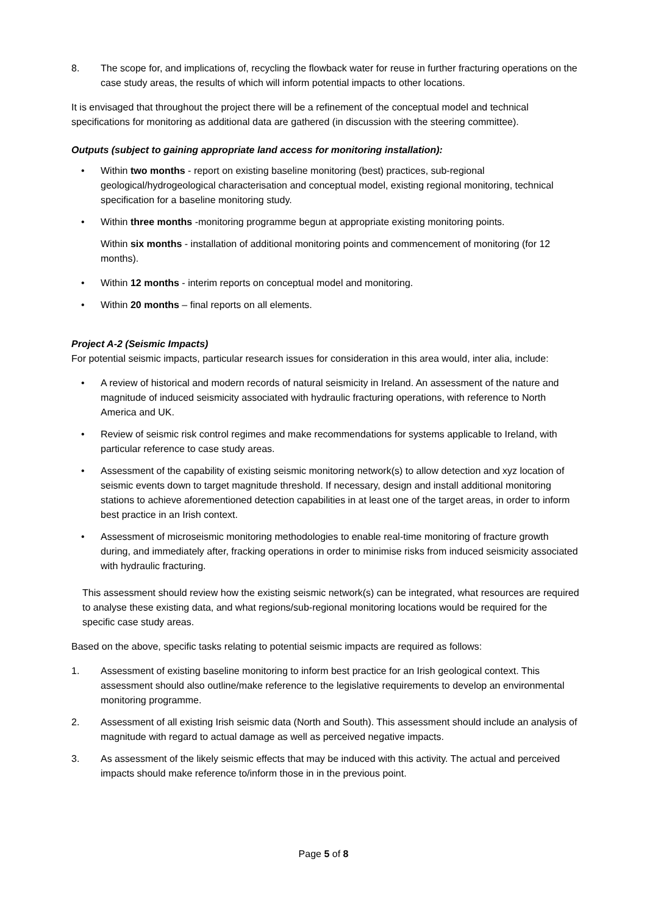8. The scope for, and implications of, recycling the flowback water for reuse in further fracturing operations on the case study areas, the results of which will inform potential impacts to other locations.
It is envisaged that throughout the project there will be a refinement of the conceptual model and technical specifications for monitoring as additional data are gathered (in discussion with the steering committee).
Outputs (subject to gaining appropriate land access for monitoring installation):
• Within two months - report on existing baseline monitoring (best) practices, sub-regional geological/hydrogeological characterisation and conceptual model, existing regional monitoring, technical specification for a baseline monitoring study.
• Within three months -monitoring programme begun at appropriate existing monitoring points.
Within six months - installation of additional monitoring points and commencement of monitoring (for 12 months).
• Within 12 months - interim reports on conceptual model and monitoring.
• Within 20 months – final reports on all elements.
Project A-2 (Seismic Impacts)
For potential seismic impacts, particular research issues for consideration in this area would, inter alia, include:
• A review of historical and modern records of natural seismicity in Ireland. An assessment of the nature and magnitude of induced seismicity associated with hydraulic fracturing operations, with reference to North America and UK.
• Review of seismic risk control regimes and make recommendations for systems applicable to Ireland, with particular reference to case study areas.
• Assessment of the capability of existing seismic monitoring network(s) to allow detection and xyz location of seismic events down to target magnitude threshold. If necessary, design and install additional monitoring stations to achieve aforementioned detection capabilities in at least one of the target areas, in order to inform best practice in an Irish context.
• Assessment of microseismic monitoring methodologies to enable real-time monitoring of fracture growth during, and immediately after, fracking operations in order to minimise risks from induced seismicity associated with hydraulic fracturing.
This assessment should review how the existing seismic network(s) can be integrated, what resources are required to analyse these existing data, and what regions/sub-regional monitoring locations would be required for the specific case study areas.
Based on the above, specific tasks relating to potential seismic impacts are required as follows:
1. Assessment of existing baseline monitoring to inform best practice for an Irish geological context. This assessment should also outline/make reference to the legislative requirements to develop an environmental monitoring programme.
2. Assessment of all existing Irish seismic data (North and South). This assessment should include an analysis of magnitude with regard to actual damage as well as perceived negative impacts.
3. As assessment of the likely seismic effects that may be induced with this activity. The actual and perceived impacts should make reference to/inform those in in the previous point.
Page 5 of 8